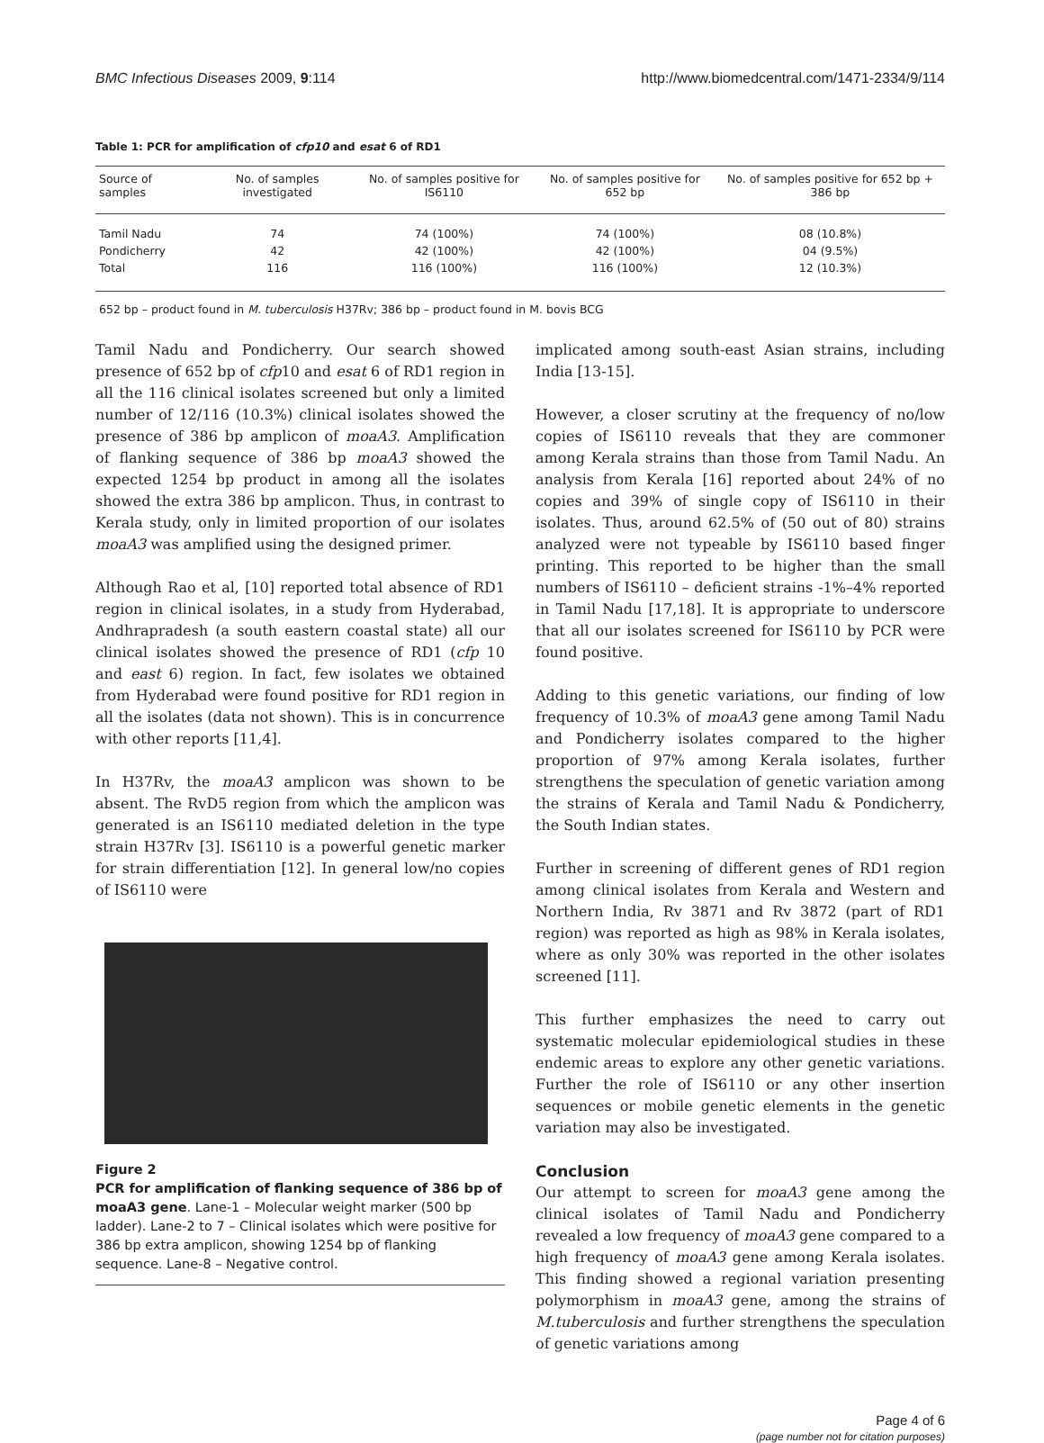BMC Infectious Diseases 2009, 9:114 http://www.biomedcentral.com/1471-2334/9/114
Table 1: PCR for amplification of cfp10 and esat 6 of RD1
| Source of samples | No. of samples investigated | No. of samples positive for IS6110 | No. of samples positive for 652 bp | No. of samples positive for 652 bp + 386 bp |
| --- | --- | --- | --- | --- |
| Tamil Nadu | 74 | 74 (100%) | 74 (100%) | 08 (10.8%) |
| Pondicherry | 42 | 42 (100%) | 42 (100%) | 04 (9.5%) |
| Total | 116 | 116 (100%) | 116 (100%) | 12 (10.3%) |
652 bp – product found in M. tuberculosis H37Rv; 386 bp – product found in M. bovis BCG
Tamil Nadu and Pondicherry. Our search showed presence of 652 bp of cfp10 and esat 6 of RD1 region in all the 116 clinical isolates screened but only a limited number of 12/116 (10.3%) clinical isolates showed the presence of 386 bp amplicon of moaA3. Amplification of flanking sequence of 386 bp moaA3 showed the expected 1254 bp product in among all the isolates showed the extra 386 bp amplicon. Thus, in contrast to Kerala study, only in limited proportion of our isolates moaA3 was amplified using the designed primer.
Although Rao et al, [10] reported total absence of RD1 region in clinical isolates, in a study from Hyderabad, Andhrapradesh (a south eastern coastal state) all our clinical isolates showed the presence of RD1 (cfp 10 and east 6) region. In fact, few isolates we obtained from Hyderabad were found positive for RD1 region in all the isolates (data not shown). This is in concurrence with other reports [11,4].
In H37Rv, the moaA3 amplicon was shown to be absent. The RvD5 region from which the amplicon was generated is an IS6110 mediated deletion in the type strain H37Rv [3]. IS6110 is a powerful genetic marker for strain differentiation [12]. In general low/no copies of IS6110 were
Figure 2
PCR for amplification of flanking sequence of 386 bp of moaA3 gene. Lane-1 – Molecular weight marker (500 bp ladder). Lane-2 to 7 – Clinical isolates which were positive for 386 bp extra amplicon, showing 1254 bp of flanking sequence. Lane-8 – Negative control.
implicated among south-east Asian strains, including India [13-15].
However, a closer scrutiny at the frequency of no/low copies of IS6110 reveals that they are commoner among Kerala strains than those from Tamil Nadu. An analysis from Kerala [16] reported about 24% of no copies and 39% of single copy of IS6110 in their isolates. Thus, around 62.5% of (50 out of 80) strains analyzed were not typeable by IS6110 based finger printing. This reported to be higher than the small numbers of IS6110 – deficient strains -1%–4% reported in Tamil Nadu [17,18]. It is appropriate to underscore that all our isolates screened for IS6110 by PCR were found positive.
Adding to this genetic variations, our finding of low frequency of 10.3% of moaA3 gene among Tamil Nadu and Pondicherry isolates compared to the higher proportion of 97% among Kerala isolates, further strengthens the speculation of genetic variation among the strains of Kerala and Tamil Nadu & Pondicherry, the South Indian states.
Further in screening of different genes of RD1 region among clinical isolates from Kerala and Western and Northern India, Rv 3871 and Rv 3872 (part of RD1 region) was reported as high as 98% in Kerala isolates, where as only 30% was reported in the other isolates screened [11].
This further emphasizes the need to carry out systematic molecular epidemiological studies in these endemic areas to explore any other genetic variations. Further the role of IS6110 or any other insertion sequences or mobile genetic elements in the genetic variation may also be investigated.
Conclusion
Our attempt to screen for moaA3 gene among the clinical isolates of Tamil Nadu and Pondicherry revealed a low frequency of moaA3 gene compared to a high frequency of moaA3 gene among Kerala isolates. This finding showed a regional variation presenting polymorphism in moaA3 gene, among the strains of M.tuberculosis and further strengthens the speculation of genetic variations among
Page 4 of 6
(page number not for citation purposes)